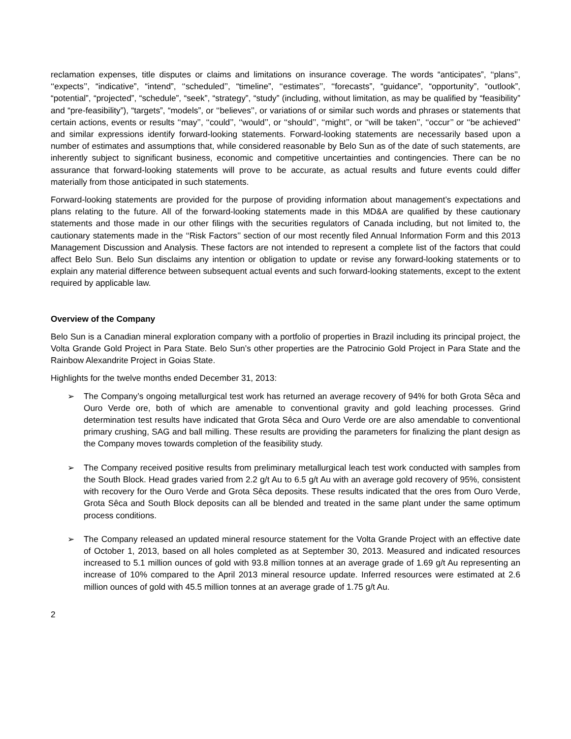reclamation expenses, title disputes or claims and limitations on insurance coverage. The words “anticipates”, ‘‘plans’’, ‘‘expects’’, “indicative”, “intend”, ‘‘scheduled’’, “timeline”, ‘‘estimates’’, ‘‘forecasts”, “guidance”, “opportunity”, “outlook”, “potential”, “projected”, “schedule”, “seek”, “strategy”, “study” (including, without limitation, as may be qualified by “feasibility” and “pre-feasibility”), “targets”, “models”, or ‘‘believes’’, or variations of or similar such words and phrases or statements that certain actions, events or results ‘‘may’’, ‘‘could’’, ‘‘would’’, or ‘‘should’’, ‘‘might’’, or ‘‘will be taken’’, ‘‘occur’’ or ‘‘be achieved’’ and similar expressions identify forward-looking statements. Forward-looking statements are necessarily based upon a number of estimates and assumptions that, while considered reasonable by Belo Sun as of the date of such statements, are inherently subject to significant business, economic and competitive uncertainties and contingencies. There can be no assurance that forward-looking statements will prove to be accurate, as actual results and future events could differ materially from those anticipated in such statements.
Forward-looking statements are provided for the purpose of providing information about management’s expectations and plans relating to the future. All of the forward-looking statements made in this MD&A are qualified by these cautionary statements and those made in our other filings with the securities regulators of Canada including, but not limited to, the cautionary statements made in the ‘‘Risk Factors’’ section of our most recently filed Annual Information Form and this 2013 Management Discussion and Analysis. These factors are not intended to represent a complete list of the factors that could affect Belo Sun. Belo Sun disclaims any intention or obligation to update or revise any forward-looking statements or to explain any material difference between subsequent actual events and such forward-looking statements, except to the extent required by applicable law.
Overview of the Company
Belo Sun is a Canadian mineral exploration company with a portfolio of properties in Brazil including its principal project, the Volta Grande Gold Project in Para State. Belo Sun’s other properties are the Patrocinio Gold Project in Para State and the Rainbow Alexandrite Project in Goias State.
Highlights for the twelve months ended December 31, 2013:
➢ The Company’s ongoing metallurgical test work has returned an average recovery of 94% for both Grota Sêca and Ouro Verde ore, both of which are amenable to conventional gravity and gold leaching processes. Grind determination test results have indicated that Grota Sêca and Ouro Verde ore are also amendable to conventional primary crushing, SAG and ball milling. These results are providing the parameters for finalizing the plant design as the Company moves towards completion of the feasibility study.
➢ The Company received positive results from preliminary metallurgical leach test work conducted with samples from the South Block. Head grades varied from 2.2 g/t Au to 6.5 g/t Au with an average gold recovery of 95%, consistent with recovery for the Ouro Verde and Grota Sêca deposits. These results indicated that the ores from Ouro Verde, Grota Sêca and South Block deposits can all be blended and treated in the same plant under the same optimum process conditions.
➢ The Company released an updated mineral resource statement for the Volta Grande Project with an effective date of October 1, 2013, based on all holes completed as at September 30, 2013. Measured and indicated resources increased to 5.1 million ounces of gold with 93.8 million tonnes at an average grade of 1.69 g/t Au representing an increase of 10% compared to the April 2013 mineral resource update. Inferred resources were estimated at 2.6 million ounces of gold with 45.5 million tonnes at an average grade of 1.75 g/t Au.
2